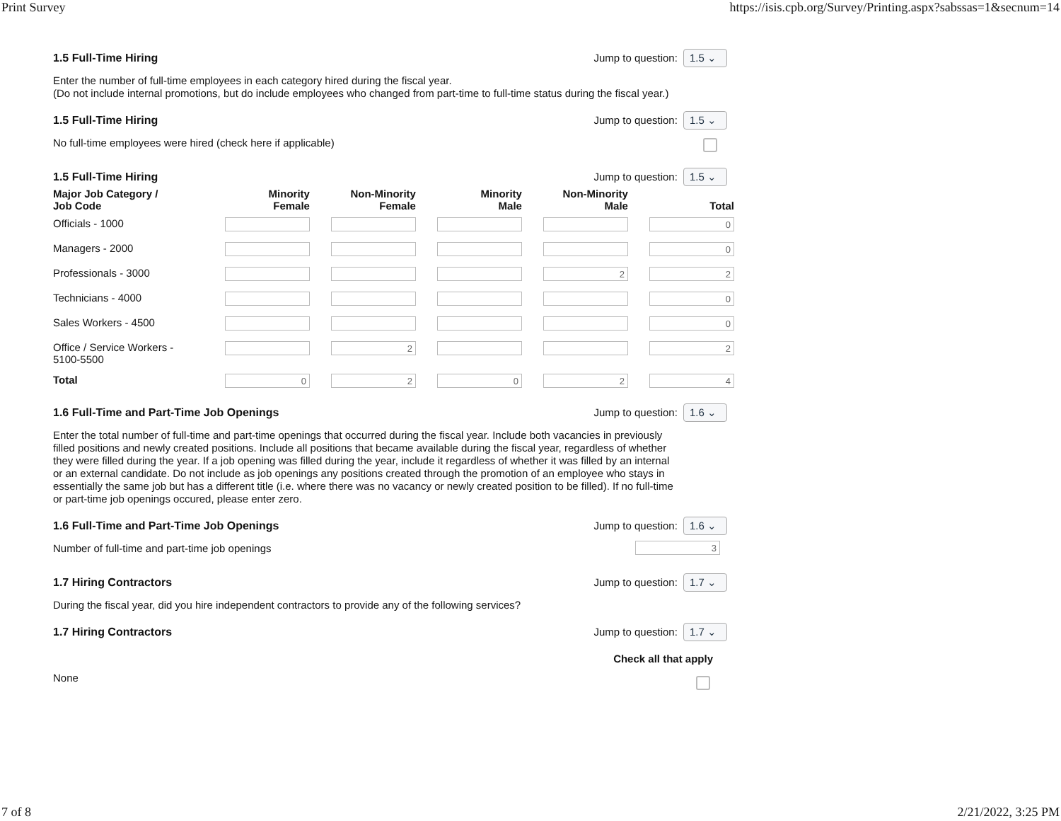Print Survey https://isis.cpb.org/Survey/Printing.aspx?sabssas=1&secnum=14
1.5 Full-Time Hiring Jump to question: 1.5 ⌄
Enter the number of full-time employees in each category hired during the fiscal year.
(Do not include internal promotions, but do include employees who changed from part-time to full-time status during the fiscal year.)
1.5 Full-Time Hiring Jump to question: 1.5 ⌄
No full-time employees were hired (check here if applicable)
1.5 Full-Time Hiring Jump to question: 1.5 ⌄
| Major Job Category / Job Code | Minority Female | Non-Minority Female | Minority Male | Non-Minority Male | Total |
| --- | --- | --- | --- | --- | --- |
| Officials - 1000 | | | | | 0 |
| Managers - 2000 | | | | | 0 |
| Professionals - 3000 | | | | 2 | 2 |
| Technicians - 4000 | | | | | 0 |
| Sales Workers - 4500 | | | | | 0 |
| Office / Service Workers - 5100-5500 | | 2 | | | 2 |
| Total | 0 | 2 | 0 | 2 | 4 |
1.6 Full-Time and Part-Time Job Openings Jump to question: 1.6 ⌄
Enter the total number of full-time and part-time openings that occurred during the fiscal year. Include both vacancies in previously filled positions and newly created positions. Include all positions that became available during the fiscal year, regardless of whether they were filled during the year. If a job opening was filled during the year, include it regardless of whether it was filled by an internal or an external candidate. Do not include as job openings any positions created through the promotion of an employee who stays in essentially the same job but has a different title (i.e. where there was no vacancy or newly created position to be filled). If no full-time or part-time job openings occured, please enter zero.
1.6 Full-Time and Part-Time Job Openings Jump to question: 1.6 ⌄
Number of full-time and part-time job openings
3
1.7 Hiring Contractors Jump to question: 1.7 ⌄
During the fiscal year, did you hire independent contractors to provide any of the following services?
1.7 Hiring Contractors Jump to question: 1.7 ⌄
Check all that apply
None
7 of 8 2/21/2022, 3:25 PM